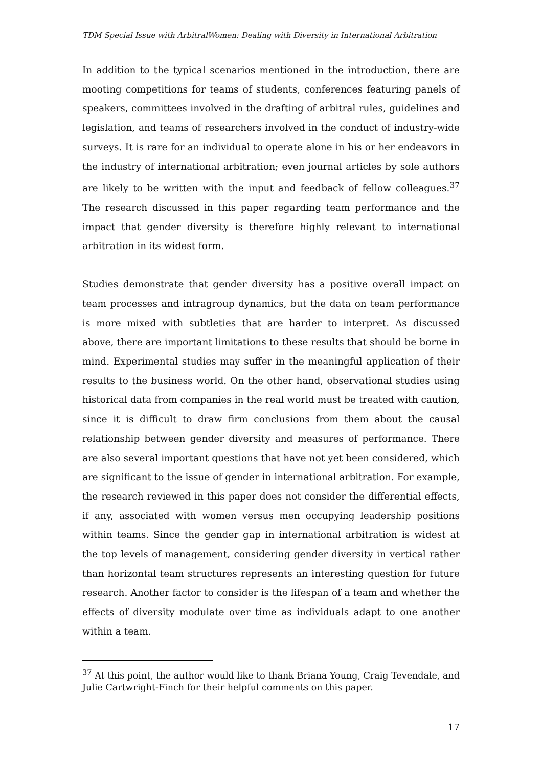TDM Special Issue with ArbitralWomen: Dealing with Diversity in International Arbitration
In addition to the typical scenarios mentioned in the introduction, there are mooting competitions for teams of students, conferences featuring panels of speakers, committees involved in the drafting of arbitral rules, guidelines and legislation, and teams of researchers involved in the conduct of industry-wide surveys. It is rare for an individual to operate alone in his or her endeavors in the industry of international arbitration; even journal articles by sole authors are likely to be written with the input and feedback of fellow colleagues.<sup>37</sup> The research discussed in this paper regarding team performance and the impact that gender diversity is therefore highly relevant to international arbitration in its widest form.
Studies demonstrate that gender diversity has a positive overall impact on team processes and intragroup dynamics, but the data on team performance is more mixed with subtleties that are harder to interpret. As discussed above, there are important limitations to these results that should be borne in mind. Experimental studies may suffer in the meaningful application of their results to the business world. On the other hand, observational studies using historical data from companies in the real world must be treated with caution, since it is difficult to draw firm conclusions from them about the causal relationship between gender diversity and measures of performance. There are also several important questions that have not yet been considered, which are significant to the issue of gender in international arbitration. For example, the research reviewed in this paper does not consider the differential effects, if any, associated with women versus men occupying leadership positions within teams. Since the gender gap in international arbitration is widest at the top levels of management, considering gender diversity in vertical rather than horizontal team structures represents an interesting question for future research. Another factor to consider is the lifespan of a team and whether the effects of diversity modulate over time as individuals adapt to one another within a team.
<sup>37</sup> At this point, the author would like to thank Briana Young, Craig Tevendale, and Julie Cartwright-Finch for their helpful comments on this paper.
17